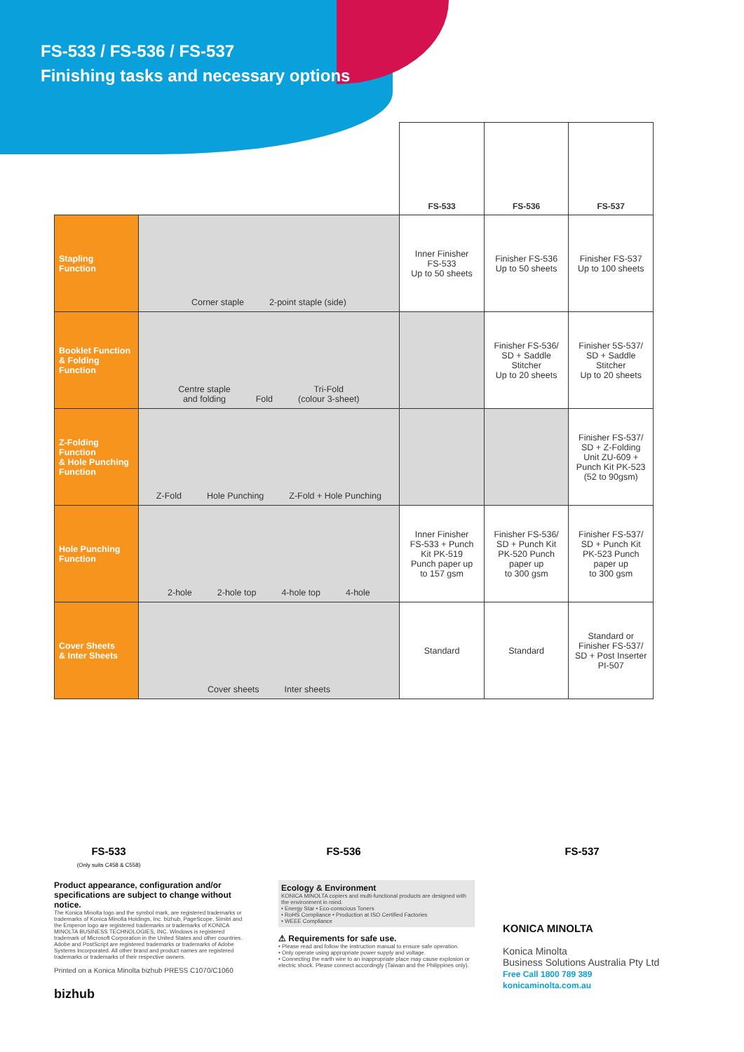FS-533 / FS-536 / FS-537
Finishing tasks and necessary options
| | | FS-533 | FS-536 | FS-537 |
| Stapling Function | Corner staple 2-point staple (side) | Inner Finisher FS-533 Up to 50 sheets | Finisher FS-536 Up to 50 sheets | Finisher FS-537 Up to 100 sheets |
| Booklet Function & Folding Function | Centre staple and folding Fold Tri-Fold (colour 3-sheet) | | Finisher FS-536/ SD + Saddle Stitcher Up to 20 sheets | Finisher 5S-537/ SD + Saddle Stitcher Up to 20 sheets |
| Z-Folding Function & Hole Punching Function | Z-Fold Hole Punching Z-Fold + Hole Punching | | | Finisher FS-537/ SD + Z-Folding Unit ZU-609 + Punch Kit PK-523 (52 to 90gsm) |
| Hole Punching Function | 2-hole 2-hole top 4-hole top 4-hole | Inner Finisher FS-533 + Punch Kit PK-519 Punch paper up to 157 gsm | Finisher FS-536/ SD + Punch Kit PK-520 Punch paper up to 300 gsm | Finisher FS-537/ SD + Punch Kit PK-523 Punch paper up to 300 gsm |
| Cover Sheets & Inter Sheets | Cover sheets Inter sheets | Standard | Standard | Standard or Finisher FS-537/ SD + Post Inserter PI-507 |
FS-533
(Only suits C458 & C558)
FS-536 FS-537
Product appearance, configuration and/or specifications are subject to change without notice.
The Konica Minolta logo and the symbol mark, are registered trademarks or trademarks of Konica Minolta Holdings, Inc. bizhub, PageScope, Simitri and the Emperon logo are registered trademarks or trademarks of KONICA MINOLTA BUSINESS TECHNOLOGIES, INC. Windows is registered trademark of Microsoft Corporation in the United States and other countries. Adobe and PostScript are registered trademarks or trademarks of Adobe Systems Incorporated. All other brand and product names are registered trademarks or trademarks of their respective owners.
Printed on a Konica Minolta bizhub PRESS C1070/C1060
bizhub
Ecology & Environment
KONICA MINOLTA copiers and multi-functional products are designed with the environment in mind.
• Energy Star • Eco-conscious Toners
• RoHS Compliance • Production at ISO Certified Factories
• WEEE Compliance
⚠ Requirements for safe use.
• Please read and follow the instruction manual to ensure safe operation.
• Only operate using appropriate power supply and voltage.
• Connecting the earth wire to an inappropriate place may cause explosion or electric shock. Please connect accordingly (Taiwan and the Philippines only).
KONICA MINOLTA
Konica Minolta
Business Solutions Australia Pty Ltd
Free Call 1800 789 389
konicaminolta.com.au